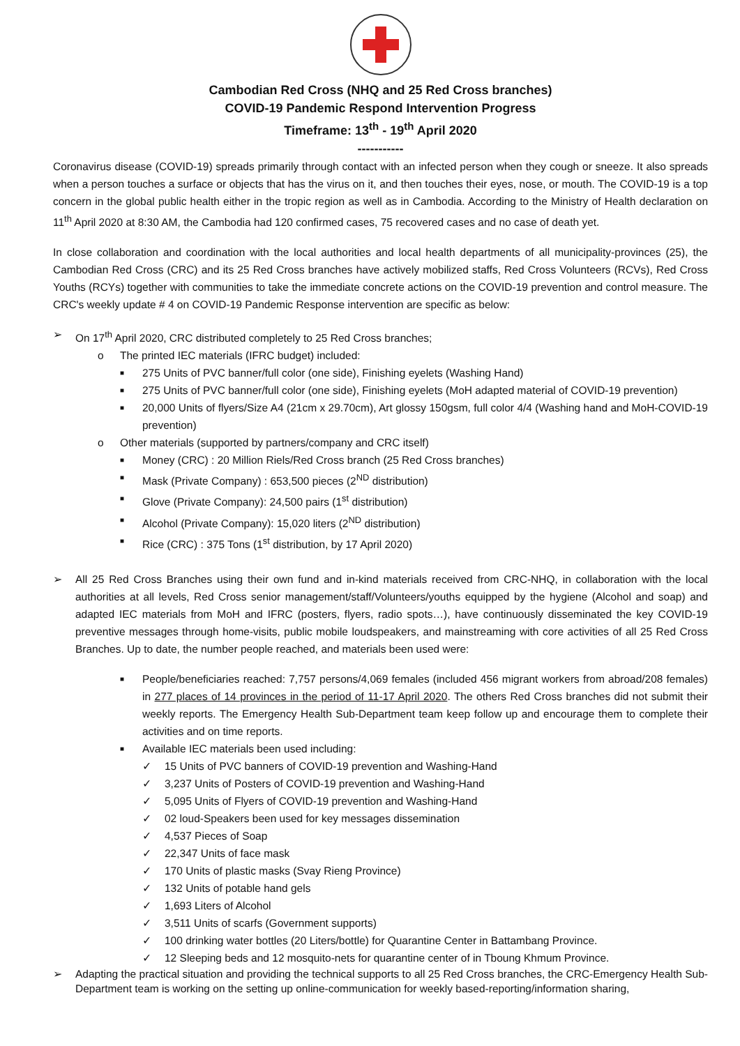Cambodian Red Cross (NHQ and 25 Red Cross branches)
COVID-19 Pandemic Respond Intervention Progress
Timeframe: 13<sup>th</sup> - 19<sup>th</sup> April 2020
-----------
Coronavirus disease (COVID-19) spreads primarily through contact with an infected person when they cough or sneeze. It also spreads when a person touches a surface or objects that has the virus on it, and then touches their eyes, nose, or mouth. The COVID-19 is a top concern in the global public health either in the tropic region as well as in Cambodia. According to the Ministry of Health declaration on 11<sup>th</sup> April 2020 at 8:30 AM, the Cambodia had 120 confirmed cases, 75 recovered cases and no case of death yet.
In close collaboration and coordination with the local authorities and local health departments of all municipality-provinces (25), the Cambodian Red Cross (CRC) and its 25 Red Cross branches have actively mobilized staffs, Red Cross Volunteers (RCVs), Red Cross Youths (RCYs) together with communities to take the immediate concrete actions on the COVID-19 prevention and control measure. The CRC's weekly update # 4 on COVID-19 Pandemic Response intervention are specific as below:
➢ On 17<sup>th</sup> April 2020, CRC distributed completely to 25 Red Cross branches;
o The printed IEC materials (IFRC budget) included:
■ 275 Units of PVC banner/full color (one side), Finishing eyelets (Washing Hand)
■ 275 Units of PVC banner/full color (one side), Finishing eyelets (MoH adapted material of COVID-19 prevention)
■ 20,000 Units of flyers/Size A4 (21cm x 29.70cm), Art glossy 150gsm, full color 4/4 (Washing hand and MoH-COVID-19 prevention)
o Other materials (supported by partners/company and CRC itself)
■ Money (CRC) : 20 Million Riels/Red Cross branch (25 Red Cross branches)
■ Mask (Private Company) : 653,500 pieces (2<sup>ND</sup> distribution)
■ Glove (Private Company): 24,500 pairs (1<sup>st</sup> distribution)
■ Alcohol (Private Company): 15,020 liters (2<sup>ND</sup> distribution)
■ Rice (CRC) : 375 Tons (1<sup>st</sup> distribution, by 17 April 2020)
➢ All 25 Red Cross Branches using their own fund and in-kind materials received from CRC-NHQ, in collaboration with the local authorities at all levels, Red Cross senior management/staff/Volunteers/youths equipped by the hygiene (Alcohol and soap) and adapted IEC materials from MoH and IFRC (posters, flyers, radio spots…), have continuously disseminated the key COVID-19 preventive messages through home-visits, public mobile loudspeakers, and mainstreaming with core activities of all 25 Red Cross Branches. Up to date, the number people reached, and materials been used were:
■ People/beneficiaries reached: 7,757 persons/4,069 females (included 456 migrant workers from abroad/208 females) in 277 places of 14 provinces in the period of 11-17 April 2020. The others Red Cross branches did not submit their weekly reports. The Emergency Health Sub-Department team keep follow up and encourage them to complete their activities and on time reports.
■ Available IEC materials been used including:
✓ 15 Units of PVC banners of COVID-19 prevention and Washing-Hand
✓ 3,237 Units of Posters of COVID-19 prevention and Washing-Hand
✓ 5,095 Units of Flyers of COVID-19 prevention and Washing-Hand
✓ 02 loud-Speakers been used for key messages dissemination
✓ 4,537 Pieces of Soap
✓ 22,347 Units of face mask
✓ 170 Units of plastic masks (Svay Rieng Province)
✓ 132 Units of potable hand gels
✓ 1,693 Liters of Alcohol
✓ 3,511 Units of scarfs (Government supports)
✓ 100 drinking water bottles (20 Liters/bottle) for Quarantine Center in Battambang Province.
✓ 12 Sleeping beds and 12 mosquito-nets for quarantine center of in Tboung Khmum Province.
➢ Adapting the practical situation and providing the technical supports to all 25 Red Cross branches, the CRC-Emergency Health Sub-Department team is working on the setting up online-communication for weekly based-reporting/information sharing,